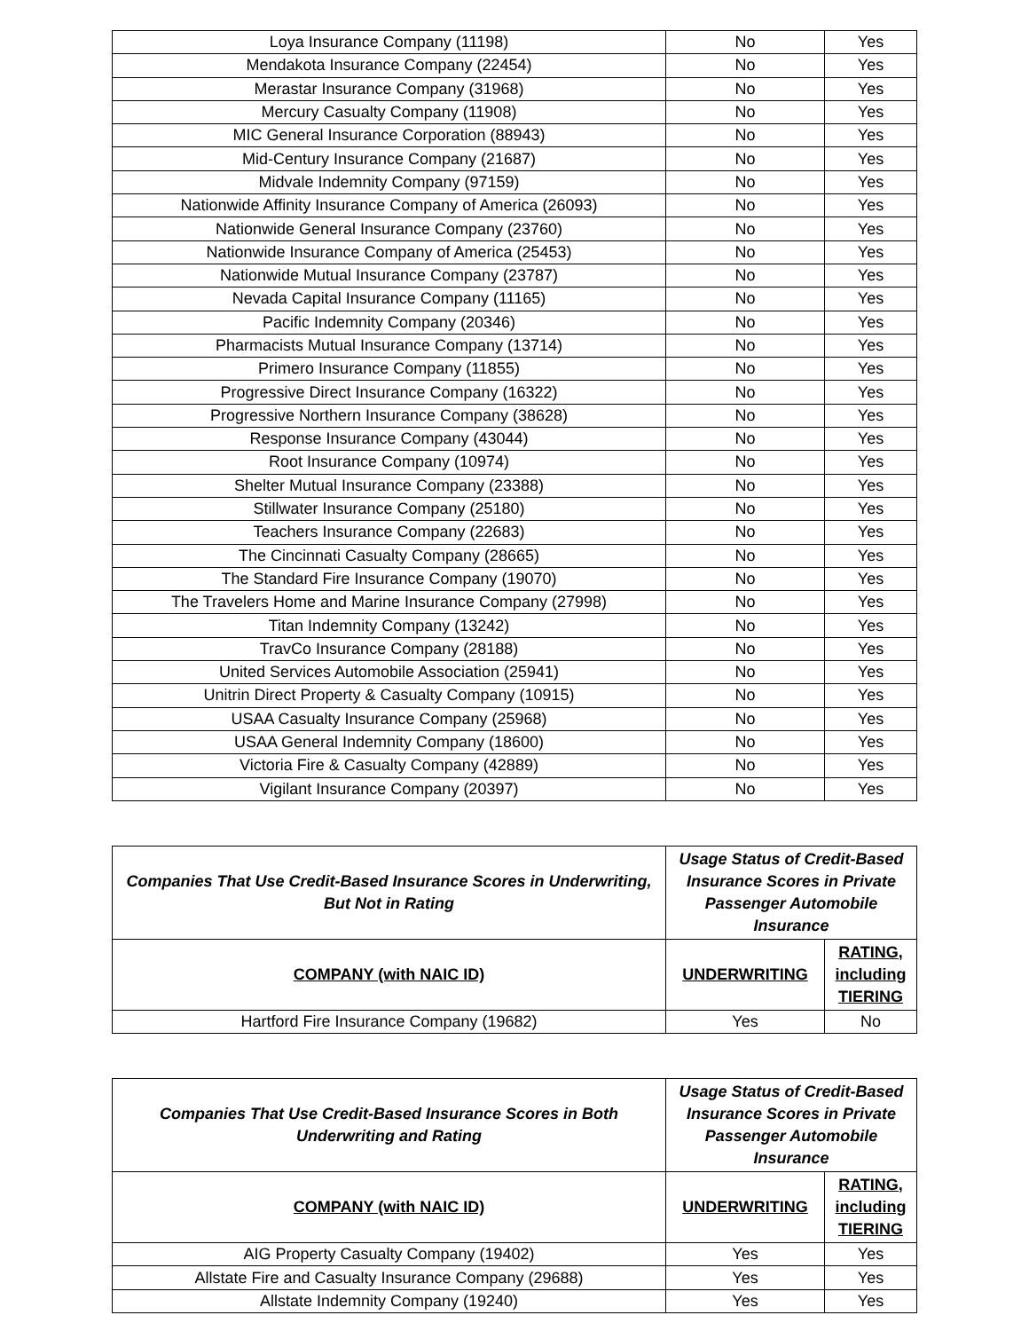| Loya Insurance Company (11198) | No | Yes |
| Mendakota Insurance Company (22454) | No | Yes |
| Merastar Insurance Company (31968) | No | Yes |
| Mercury Casualty Company (11908) | No | Yes |
| MIC General Insurance Corporation (88943) | No | Yes |
| Mid-Century Insurance Company (21687) | No | Yes |
| Midvale Indemnity Company (97159) | No | Yes |
| Nationwide Affinity Insurance Company of America (26093) | No | Yes |
| Nationwide General Insurance Company (23760) | No | Yes |
| Nationwide Insurance Company of America (25453) | No | Yes |
| Nationwide Mutual Insurance Company (23787) | No | Yes |
| Nevada Capital Insurance Company (11165) | No | Yes |
| Pacific Indemnity Company (20346) | No | Yes |
| Pharmacists Mutual Insurance Company (13714) | No | Yes |
| Primero Insurance Company (11855) | No | Yes |
| Progressive Direct Insurance Company (16322) | No | Yes |
| Progressive Northern Insurance Company (38628) | No | Yes |
| Response Insurance Company (43044) | No | Yes |
| Root Insurance Company (10974) | No | Yes |
| Shelter Mutual Insurance Company (23388) | No | Yes |
| Stillwater Insurance Company (25180) | No | Yes |
| Teachers Insurance Company (22683) | No | Yes |
| The Cincinnati Casualty Company (28665) | No | Yes |
| The Standard Fire Insurance Company (19070) | No | Yes |
| The Travelers Home and Marine Insurance Company (27998) | No | Yes |
| Titan Indemnity Company (13242) | No | Yes |
| TravCo Insurance Company (28188) | No | Yes |
| United Services Automobile Association (25941) | No | Yes |
| Unitrin Direct Property & Casualty Company (10915) | No | Yes |
| USAA Casualty Insurance Company (25968) | No | Yes |
| USAA General Indemnity Company (18600) | No | Yes |
| Victoria Fire & Casualty Company (42889) | No | Yes |
| Vigilant Insurance Company (20397) | No | Yes |
| Companies That Use Credit-Based Insurance Scores in Underwriting, But Not in Rating | Usage Status of Credit-Based Insurance Scores in Private Passenger Automobile Insurance | |
| --- | --- | --- |
| COMPANY (with NAIC ID) | UNDERWRITING | RATING, including TIERING |
| Hartford Fire Insurance Company (19682) | Yes | No |
| Companies That Use Credit-Based Insurance Scores in Both Underwriting and Rating | Usage Status of Credit-Based Insurance Scores in Private Passenger Automobile Insurance | |
| --- | --- | --- |
| COMPANY (with NAIC ID) | UNDERWRITING | RATING, including TIERING |
| AIG Property Casualty Company (19402) | Yes | Yes |
| Allstate Fire and Casualty Insurance Company (29688) | Yes | Yes |
| Allstate Indemnity Company (19240) | Yes | Yes |